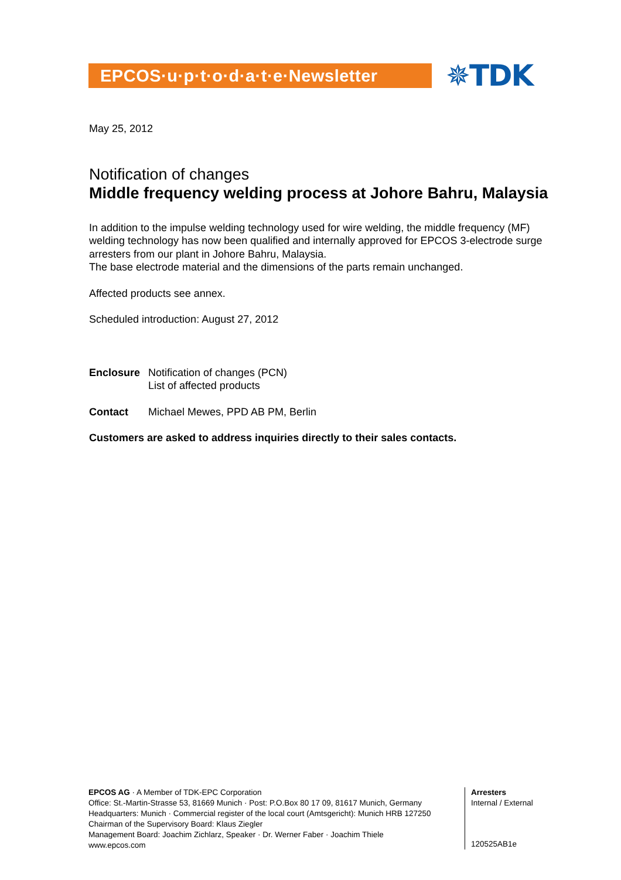EPCOS·u·p·t·o·d·a·t·e·Newsletter
✵TDK
May 25, 2012
Notification of changes
Middle frequency welding process at Johore Bahru, Malaysia
In addition to the impulse welding technology used for wire welding, the middle frequency (MF) welding technology has now been qualified and internally approved for EPCOS 3-electrode surge arresters from our plant in Johore Bahru, Malaysia.
The base electrode material and the dimensions of the parts remain unchanged.
Affected products see annex.
Scheduled introduction: August 27, 2012
Enclosure Notification of changes (PCN)
List of affected products
Contact Michael Mewes, PPD AB PM, Berlin
Customers are asked to address inquiries directly to their sales contacts.
EPCOS AG · A Member of TDK-EPC Corporation
Office: St.-Martin-Strasse 53, 81669 Munich · Post: P.O.Box 80 17 09, 81617 Munich, Germany
Headquarters: Munich · Commercial register of the local court (Amtsgericht): Munich HRB 127250
Chairman of the Supervisory Board: Klaus Ziegler
Management Board: Joachim Zichlarz, Speaker · Dr. Werner Faber · Joachim Thiele
www.epcos.com
Arresters
Internal / External
120525AB1e